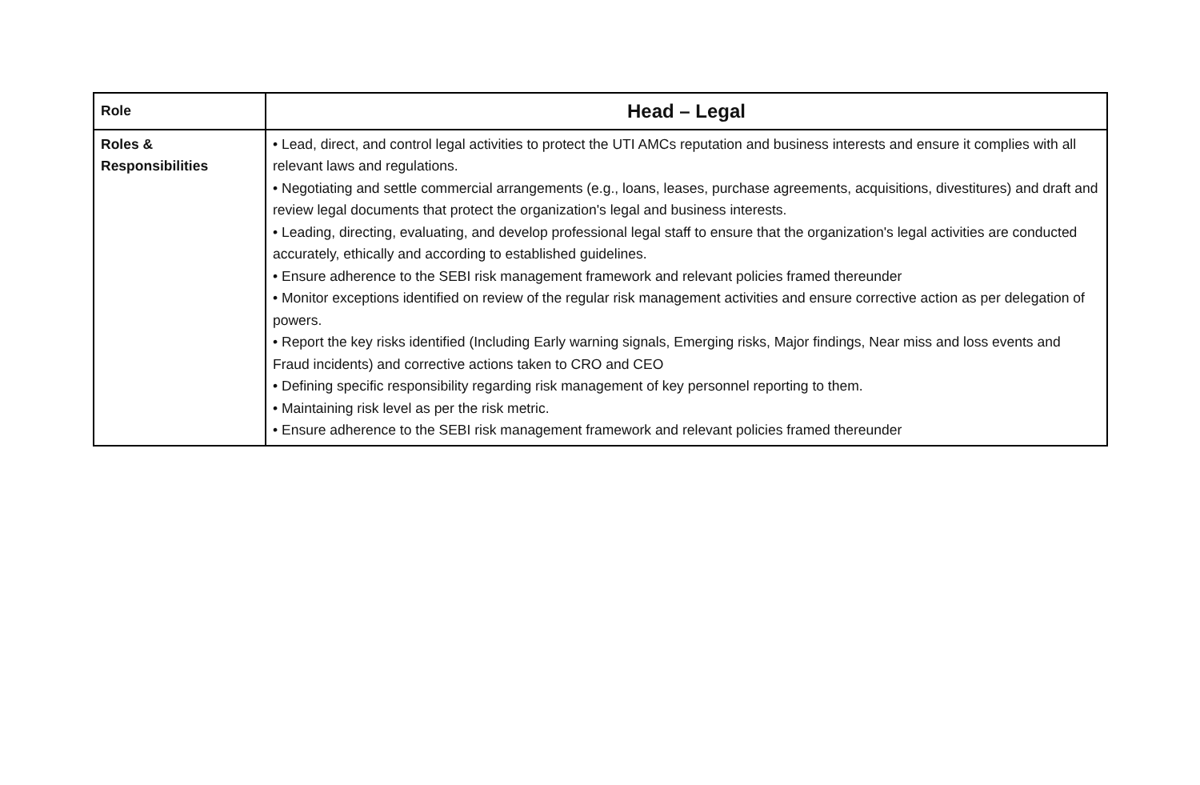| Role | Head – Legal |
| --- | --- |
| Roles & Responsibilities | • Lead, direct, and control legal activities to protect the UTI AMCs reputation and business interests and ensure it complies with all relevant laws and regulations. • Negotiating and settle commercial arrangements (e.g., loans, leases, purchase agreements, acquisitions, divestitures) and draft and review legal documents that protect the organization's legal and business interests. • Leading, directing, evaluating, and develop professional legal staff to ensure that the organization's legal activities are conducted accurately, ethically and according to established guidelines. • Ensure adherence to the SEBI risk management framework and relevant policies framed thereunder • Monitor exceptions identified on review of the regular risk management activities and ensure corrective action as per delegation of powers. • Report the key risks identified (Including Early warning signals, Emerging risks, Major findings, Near miss and loss events and Fraud incidents) and corrective actions taken to CRO and CEO • Defining specific responsibility regarding risk management of key personnel reporting to them. • Maintaining risk level as per the risk metric. • Ensure adherence to the SEBI risk management framework and relevant policies framed thereunder |